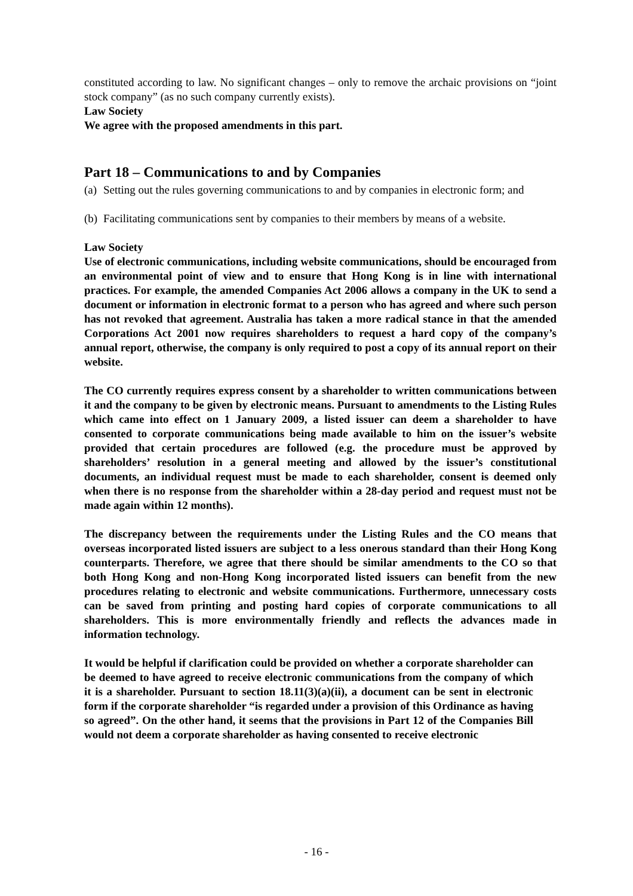constituted according to law. No significant changes – only to remove the archaic provisions on “joint stock company” (as no such company currently exists).
Law Society
We agree with the proposed amendments in this part.
Part 18 – Communications to and by Companies
(a) Setting out the rules governing communications to and by companies in electronic form; and
(b) Facilitating communications sent by companies to their members by means of a website.
Law Society
Use of electronic communications, including website communications, should be encouraged from an environmental point of view and to ensure that Hong Kong is in line with international practices. For example, the amended Companies Act 2006 allows a company in the UK to send a document or information in electronic format to a person who has agreed and where such person has not revoked that agreement. Australia has taken a more radical stance in that the amended Corporations Act 2001 now requires shareholders to request a hard copy of the company’s annual report, otherwise, the company is only required to post a copy of its annual report on their website.
The CO currently requires express consent by a shareholder to written communications between it and the company to be given by electronic means. Pursuant to amendments to the Listing Rules which came into effect on 1 January 2009, a listed issuer can deem a shareholder to have consented to corporate communications being made available to him on the issuer’s website provided that certain procedures are followed (e.g. the procedure must be approved by shareholders’ resolution in a general meeting and allowed by the issuer’s constitutional documents, an individual request must be made to each shareholder, consent is deemed only when there is no response from the shareholder within a 28-day period and request must not be made again within 12 months).
The discrepancy between the requirements under the Listing Rules and the CO means that overseas incorporated listed issuers are subject to a less onerous standard than their Hong Kong counterparts. Therefore, we agree that there should be similar amendments to the CO so that both Hong Kong and non-Hong Kong incorporated listed issuers can benefit from the new procedures relating to electronic and website communications. Furthermore, unnecessary costs can be saved from printing and posting hard copies of corporate communications to all shareholders. This is more environmentally friendly and reflects the advances made in information technology.
It would be helpful if clarification could be provided on whether a corporate shareholder can be deemed to have agreed to receive electronic communications from the company of which it is a shareholder. Pursuant to section 18.11(3)(a)(ii), a document can be sent in electronic form if the corporate shareholder “is regarded under a provision of this Ordinance as having so agreed”. On the other hand, it seems that the provisions in Part 12 of the Companies Bill would not deem a corporate shareholder as having consented to receive electronic
- 16 -